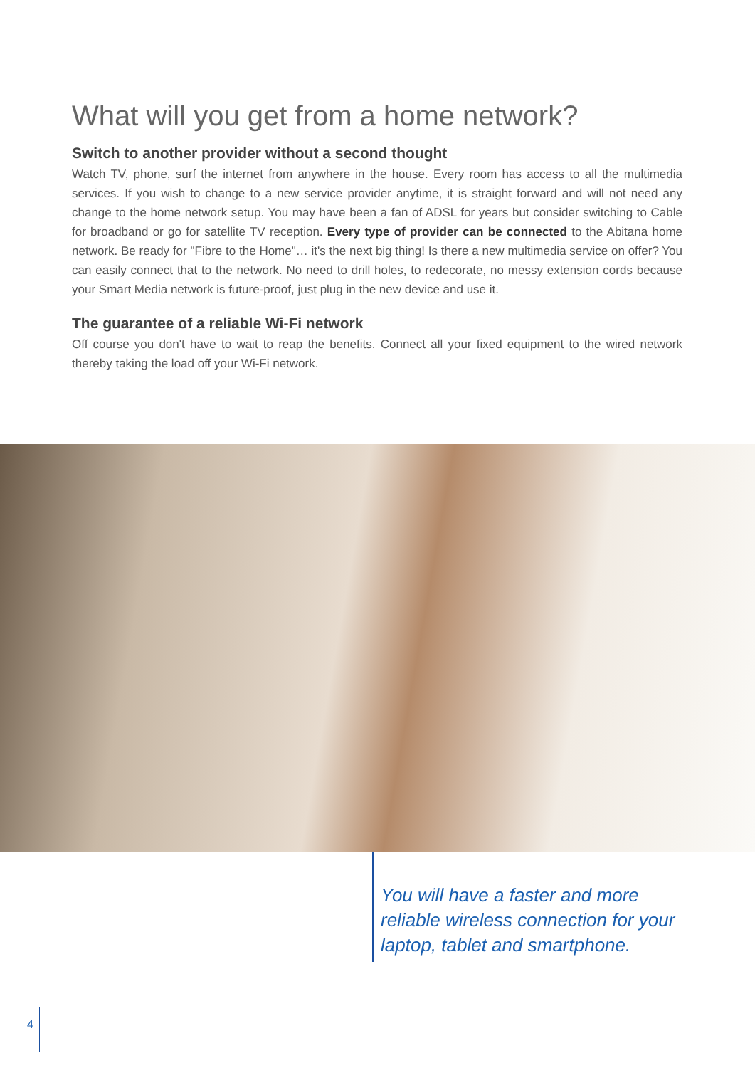What will you get from a home network?
Switch to another provider without a second thought
Watch TV, phone, surf the internet from anywhere in the house. Every room has access to all the multimedia services. If you wish to change to a new service provider anytime, it is straight forward and will not need any change to the home network setup. You may have been a fan of ADSL for years but consider switching to Cable for broadband or go for satellite TV reception. Every type of provider can be connected to the Abitana home network. Be ready for "Fibre to the Home"… it's the next big thing! Is there a new multimedia service on offer? You can easily connect that to the network. No need to drill holes, to redecorate, no messy extension cords because your Smart Media network is future-proof, just plug in the new device and use it.
The guarantee of a reliable Wi-Fi network
Off course you don't have to wait to reap the benefits. Connect all your fixed equipment to the wired network thereby taking the load off your Wi-Fi network.
You will have a faster and more reliable wireless connection for your laptop, tablet and smartphone.
4